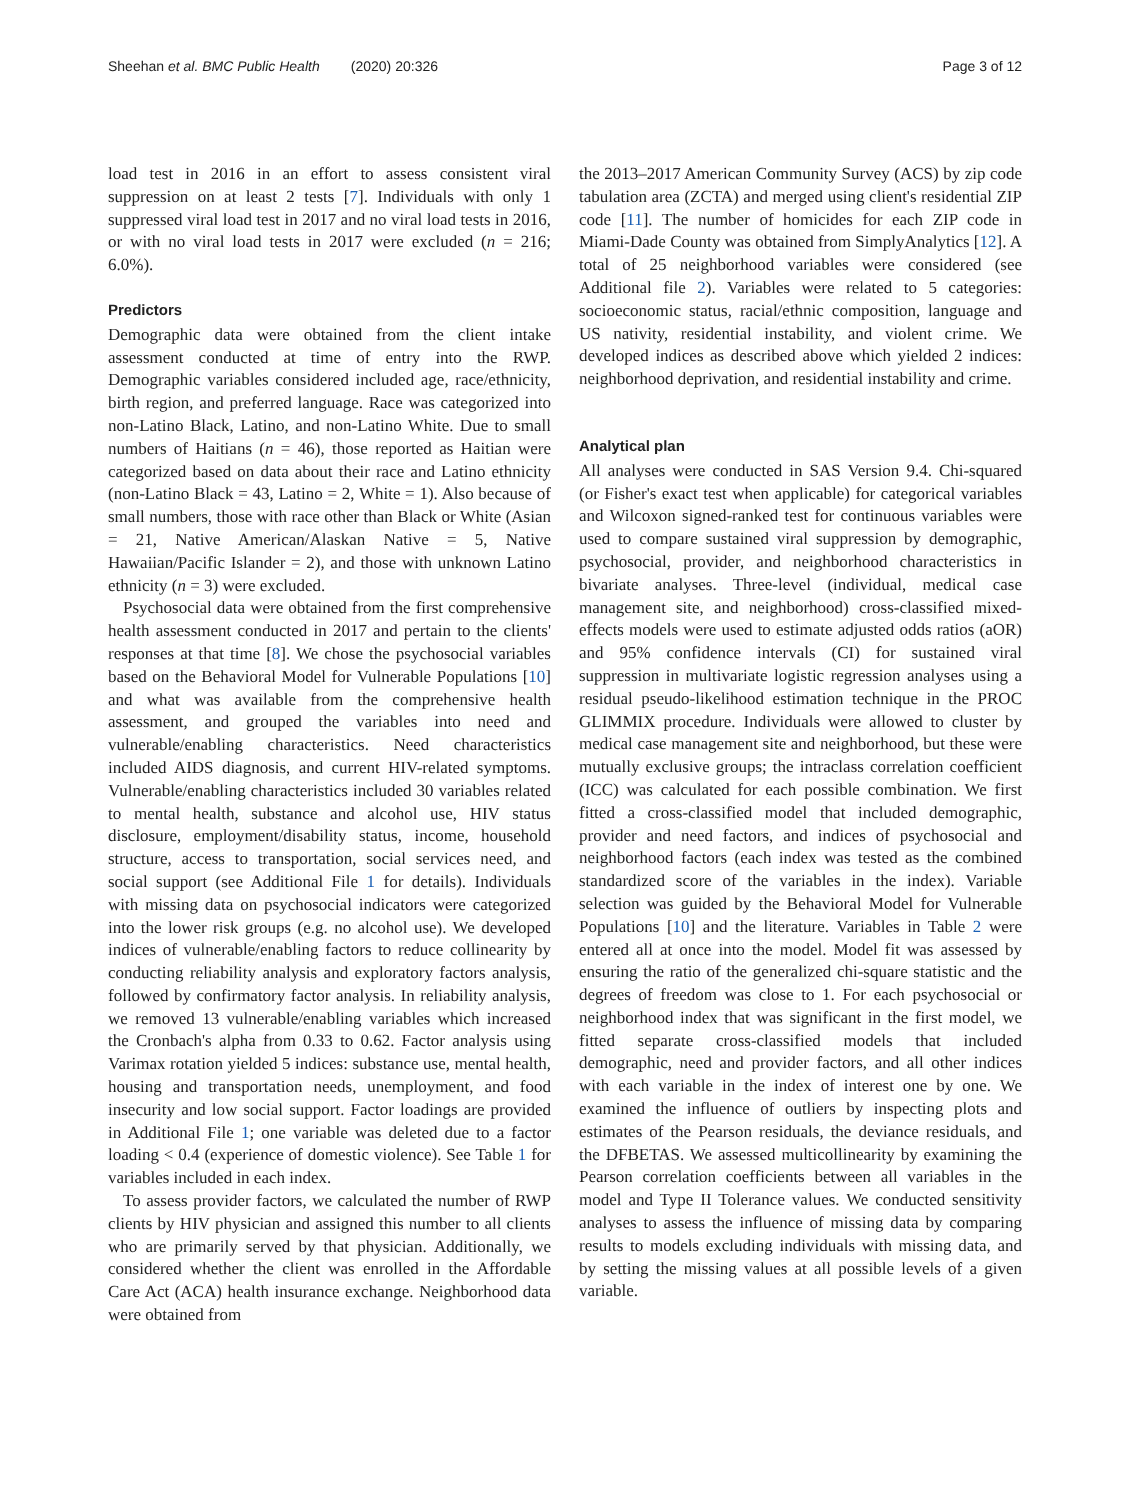Sheehan et al. BMC Public Health (2020) 20:326 Page 3 of 12
load test in 2016 in an effort to assess consistent viral suppression on at least 2 tests [7]. Individuals with only 1 suppressed viral load test in 2017 and no viral load tests in 2016, or with no viral load tests in 2017 were excluded (n = 216; 6.0%).
Predictors
Demographic data were obtained from the client intake assessment conducted at time of entry into the RWP. Demographic variables considered included age, race/ethnicity, birth region, and preferred language. Race was categorized into non-Latino Black, Latino, and non-Latino White. Due to small numbers of Haitians (n = 46), those reported as Haitian were categorized based on data about their race and Latino ethnicity (non-Latino Black = 43, Latino = 2, White = 1). Also because of small numbers, those with race other than Black or White (Asian = 21, Native American/Alaskan Native = 5, Native Hawaiian/Pacific Islander = 2), and those with unknown Latino ethnicity (n = 3) were excluded.
Psychosocial data were obtained from the first comprehensive health assessment conducted in 2017 and pertain to the clients' responses at that time [8]. We chose the psychosocial variables based on the Behavioral Model for Vulnerable Populations [10] and what was available from the comprehensive health assessment, and grouped the variables into need and vulnerable/enabling characteristics. Need characteristics included AIDS diagnosis, and current HIV-related symptoms. Vulnerable/enabling characteristics included 30 variables related to mental health, substance and alcohol use, HIV status disclosure, employment/disability status, income, household structure, access to transportation, social services need, and social support (see Additional File 1 for details). Individuals with missing data on psychosocial indicators were categorized into the lower risk groups (e.g. no alcohol use). We developed indices of vulnerable/enabling factors to reduce collinearity by conducting reliability analysis and exploratory factors analysis, followed by confirmatory factor analysis. In reliability analysis, we removed 13 vulnerable/enabling variables which increased the Cronbach's alpha from 0.33 to 0.62. Factor analysis using Varimax rotation yielded 5 indices: substance use, mental health, housing and transportation needs, unemployment, and food insecurity and low social support. Factor loadings are provided in Additional File 1; one variable was deleted due to a factor loading < 0.4 (experience of domestic violence). See Table 1 for variables included in each index.
To assess provider factors, we calculated the number of RWP clients by HIV physician and assigned this number to all clients who are primarily served by that physician. Additionally, we considered whether the client was enrolled in the Affordable Care Act (ACA) health insurance exchange. Neighborhood data were obtained from
the 2013–2017 American Community Survey (ACS) by zip code tabulation area (ZCTA) and merged using client's residential ZIP code [11]. The number of homicides for each ZIP code in Miami-Dade County was obtained from SimplyAnalytics [12]. A total of 25 neighborhood variables were considered (see Additional file 2). Variables were related to 5 categories: socioeconomic status, racial/ethnic composition, language and US nativity, residential instability, and violent crime. We developed indices as described above which yielded 2 indices: neighborhood deprivation, and residential instability and crime.
Analytical plan
All analyses were conducted in SAS Version 9.4. Chi-squared (or Fisher's exact test when applicable) for categorical variables and Wilcoxon signed-ranked test for continuous variables were used to compare sustained viral suppression by demographic, psychosocial, provider, and neighborhood characteristics in bivariate analyses. Three-level (individual, medical case management site, and neighborhood) cross-classified mixed-effects models were used to estimate adjusted odds ratios (aOR) and 95% confidence intervals (CI) for sustained viral suppression in multivariate logistic regression analyses using a residual pseudo-likelihood estimation technique in the PROC GLIMMIX procedure. Individuals were allowed to cluster by medical case management site and neighborhood, but these were mutually exclusive groups; the intraclass correlation coefficient (ICC) was calculated for each possible combination. We first fitted a cross-classified model that included demographic, provider and need factors, and indices of psychosocial and neighborhood factors (each index was tested as the combined standardized score of the variables in the index). Variable selection was guided by the Behavioral Model for Vulnerable Populations [10] and the literature. Variables in Table 2 were entered all at once into the model. Model fit was assessed by ensuring the ratio of the generalized chi-square statistic and the degrees of freedom was close to 1. For each psychosocial or neighborhood index that was significant in the first model, we fitted separate cross-classified models that included demographic, need and provider factors, and all other indices with each variable in the index of interest one by one. We examined the influence of outliers by inspecting plots and estimates of the Pearson residuals, the deviance residuals, and the DFBETAS. We assessed multicollinearity by examining the Pearson correlation coefficients between all variables in the model and Type II Tolerance values. We conducted sensitivity analyses to assess the influence of missing data by comparing results to models excluding individuals with missing data, and by setting the missing values at all possible levels of a given variable.